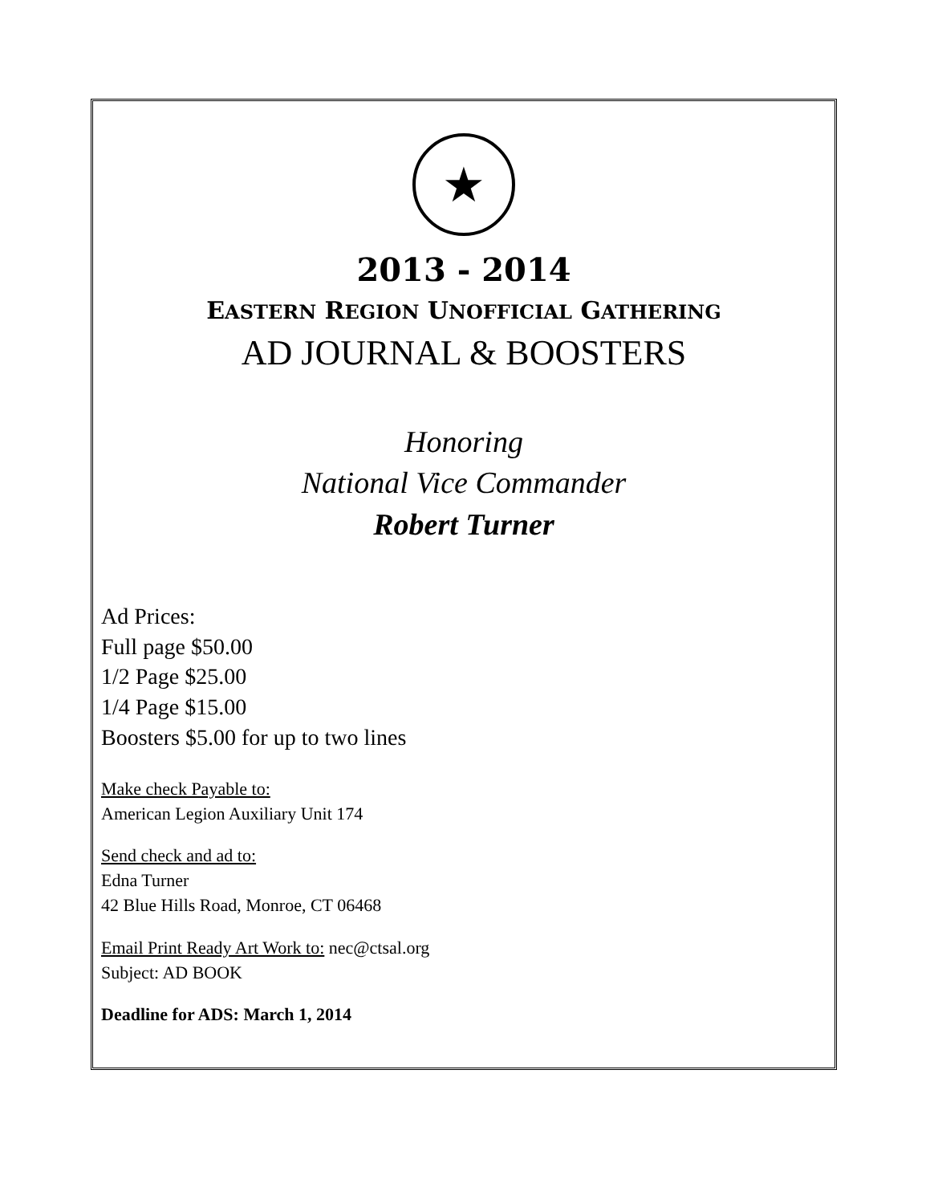★
2013 - 2014
EASTERN REGION UNOFFICIAL GATHERING
AD JOURNAL & BOOSTERS
Honoring
National Vice Commander
Robert Turner
Ad Prices:
Full page $50.00
1/2 Page $25.00
1/4 Page $15.00
Boosters $5.00 for up to two lines
Make check Payable to:
American Legion Auxiliary Unit 174
Send check and ad to:
Edna Turner
42 Blue Hills Road, Monroe, CT 06468
Email Print Ready Art Work to: nec@ctsal.org
Subject: AD BOOK
Deadline for ADS: March 1, 2014